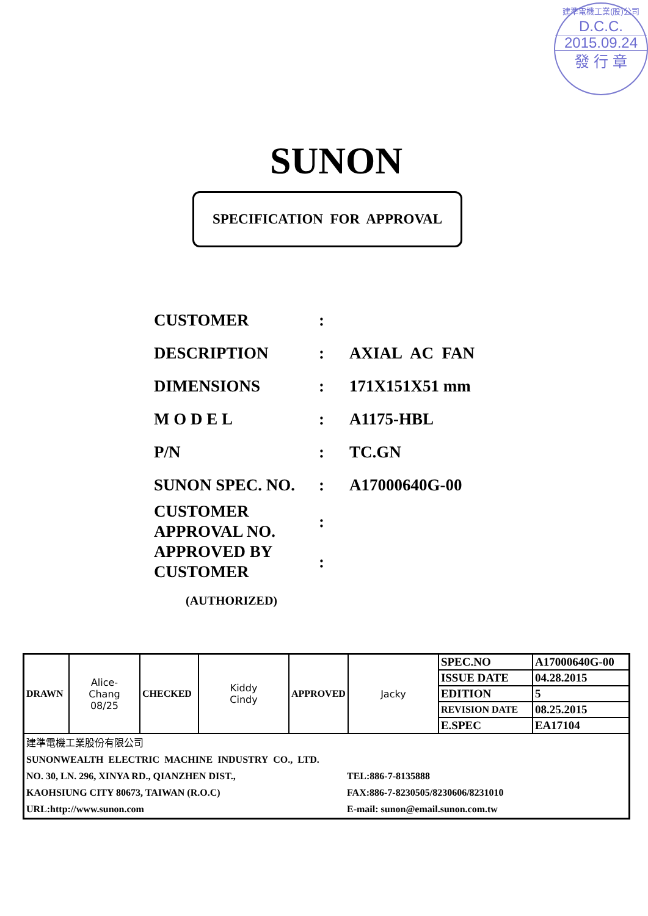建準電機工業(股)公司
D.C.C.
2015.09.24
發 行 章
SUNON
SPECIFICATION FOR APPROVAL
| CUSTOMER | : | |
| DESCRIPTION | : | AXIAL AC FAN |
| DIMENSIONS | : | 171X151X51 mm |
| M O D E L | : | A1175-HBL |
| P/N | : | TC.GN |
| SUNON SPEC. NO. | : | A17000640G-00 |
| CUSTOMER APPROVAL NO. | : | |
| APPROVED BY CUSTOMER | : | |
| (AUTHORIZED) | | |
| DRAWN | Alice- Chang 08/25 | CHECKED | Kiddy Cindy | APPROVED | Jacky | SPEC.NO | A17000640G-00 |
| | | | | | | ISSUE DATE | 04.28.2015 |
| | | | | | | EDITION | 5 |
| | | | | | | REVISION DATE | 08.25.2015 |
| | | | | | | E.SPEC | EA17104 |
| 建準電機工業股份有限公司 SUNONWEALTH ELECTRIC MACHINE INDUSTRY CO., LTD. NO. 30, LN. 296, XINYA RD., QIANZHEN DIST., KAOHSIUNG CITY 80673, TAIWAN (R.O.C) URL:http://www.sunon.com TEL:886-7-8135888 FAX:886-7-8230505/8230606/8231010 E-mail: sunon@email.sunon.com.tw | | | | | | | |